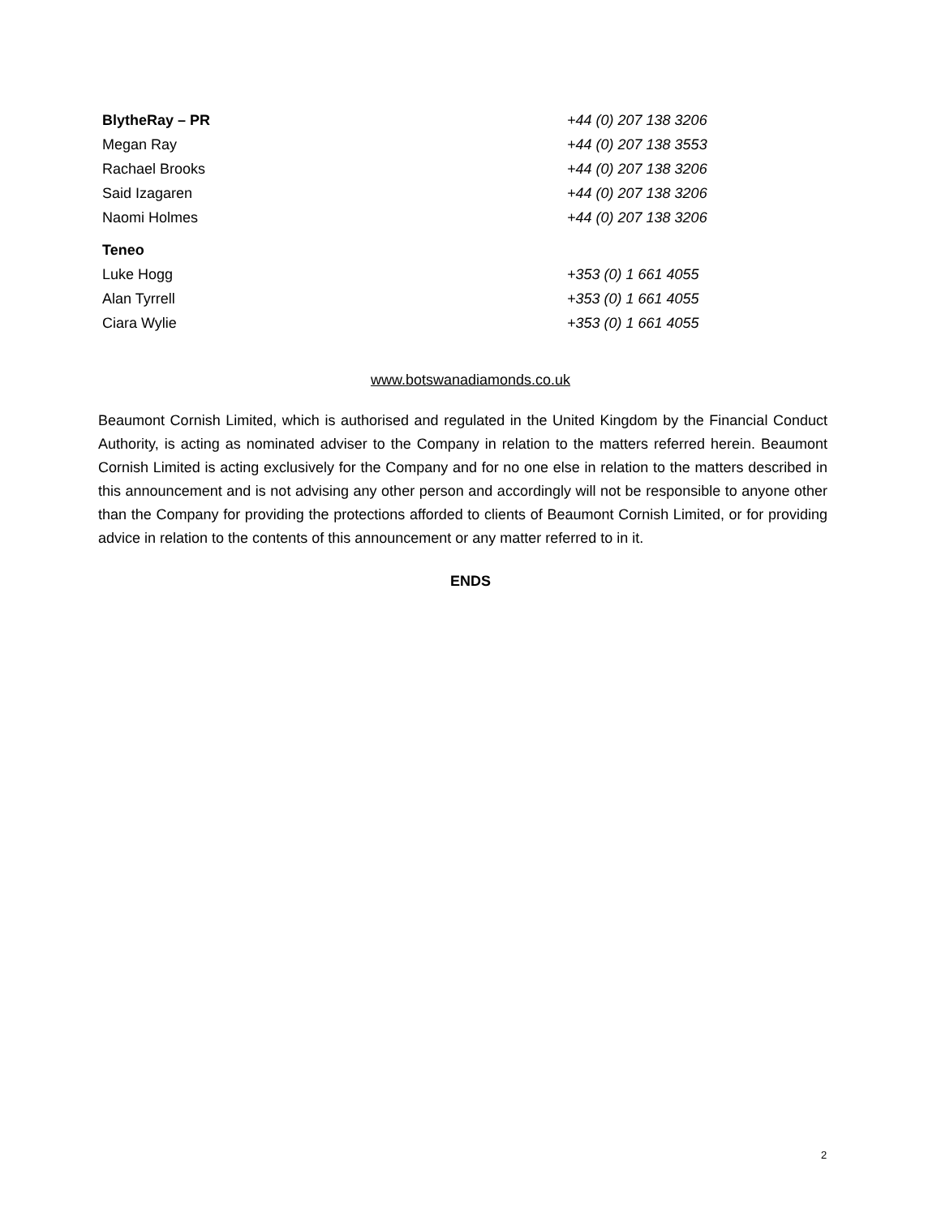| BlytheRay – PR | +44 (0) 207 138 3206 |
| Megan Ray | +44 (0) 207 138 3553 |
| Rachael Brooks | +44 (0) 207 138 3206 |
| Said Izagaren | +44 (0) 207 138 3206 |
| Naomi Holmes | +44 (0) 207 138 3206 |
| Teneo | |
| Luke Hogg | +353 (0) 1 661 4055 |
| Alan Tyrrell | +353 (0) 1 661 4055 |
| Ciara Wylie | +353 (0) 1 661 4055 |
www.botswanadiamonds.co.uk
Beaumont Cornish Limited, which is authorised and regulated in the United Kingdom by the Financial Conduct Authority, is acting as nominated adviser to the Company in relation to the matters referred herein. Beaumont Cornish Limited is acting exclusively for the Company and for no one else in relation to the matters described in this announcement and is not advising any other person and accordingly will not be responsible to anyone other than the Company for providing the protections afforded to clients of Beaumont Cornish Limited, or for providing advice in relation to the contents of this announcement or any matter referred to in it.
ENDS
2